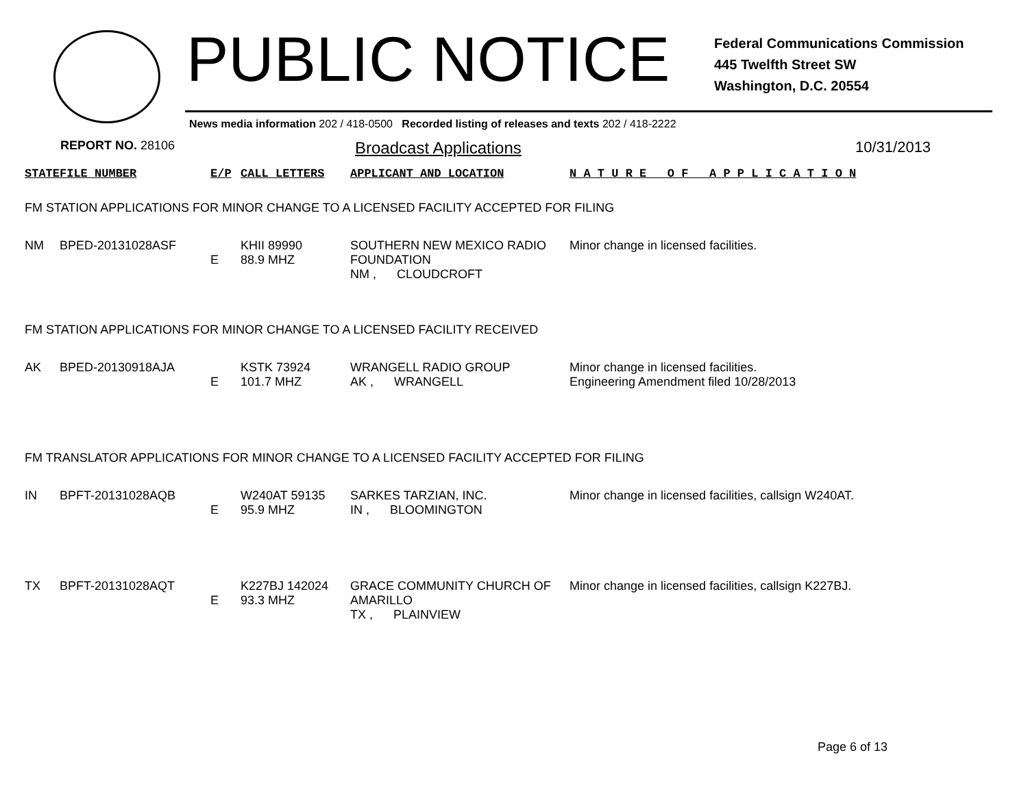PUBLIC NOTICE
Federal Communications Commission
445 Twelfth Street SW
Washington, D.C. 20554
News media information 202 / 418-0500 Recorded listing of releases and texts 202 / 418-2222
REPORT NO. 28106
Broadcast Applications 10/31/2013
| STATE | FILE NUMBER | E/P | CALL LETTERS | APPLICANT AND LOCATION | N A T U R E O F A P P L I C A T I O N |
| FM STATION APPLICATIONS FOR MINOR CHANGE TO A LICENSED FACILITY ACCEPTED FOR FILING | | | | | |
| NM | BPED-20131028ASF | E | KHII 89990 88.9 MHZ | SOUTHERN NEW MEXICO RADIO FOUNDATION NM , CLOUDCROFT | Minor change in licensed facilities. |
| FM STATION APPLICATIONS FOR MINOR CHANGE TO A LICENSED FACILITY RECEIVED | | | | | |
| AK | BPED-20130918AJA | E | KSTK 73924 101.7 MHZ | WRANGELL RADIO GROUP AK , WRANGELL | Minor change in licensed facilities. Engineering Amendment filed 10/28/2013 |
| FM TRANSLATOR APPLICATIONS FOR MINOR CHANGE TO A LICENSED FACILITY ACCEPTED FOR FILING | | | | | |
| IN | BPFT-20131028AQB | E | W240AT 59135 95.9 MHZ | SARKES TARZIAN, INC. IN , BLOOMINGTON | Minor change in licensed facilities, callsign W240AT. |
| TX | BPFT-20131028AQT | E | K227BJ 142024 93.3 MHZ | GRACE COMMUNITY CHURCH OF AMARILLO TX , PLAINVIEW | Minor change in licensed facilities, callsign K227BJ. |
Page 6 of 13